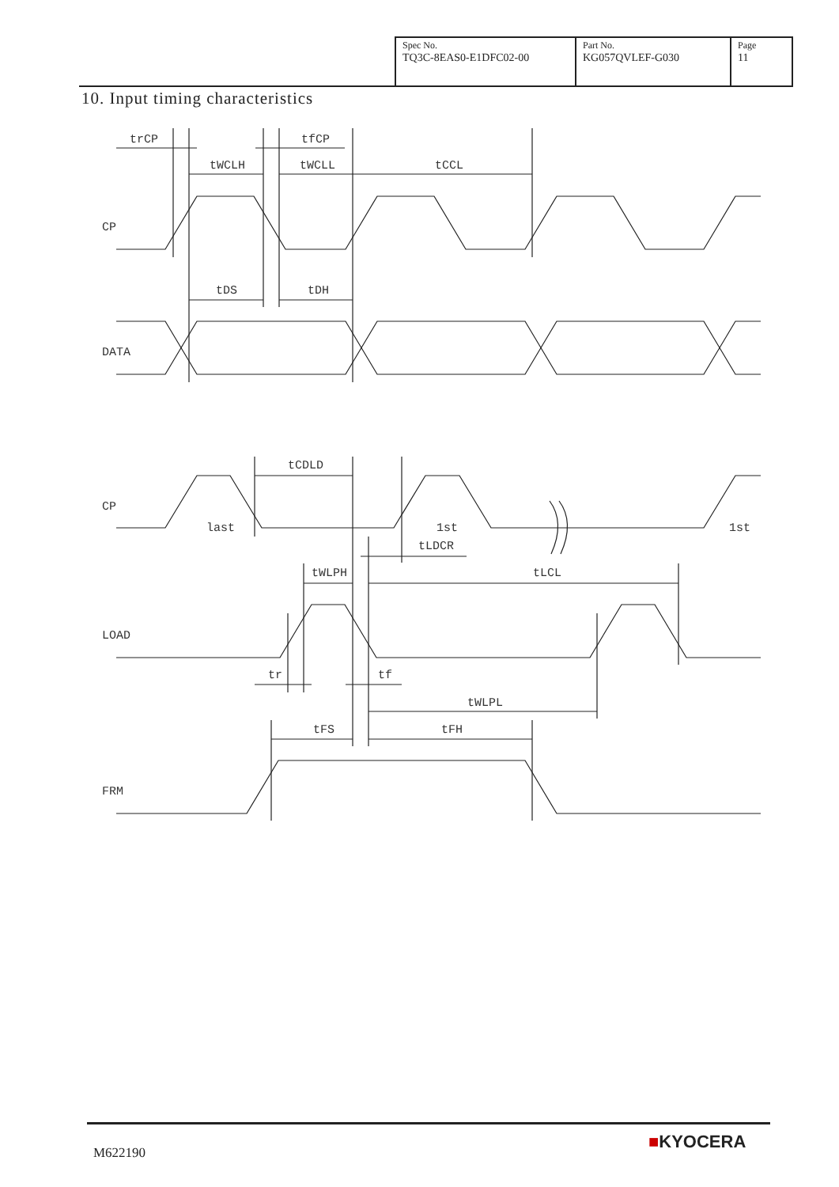| Spec No. TQ3C-8EAS0-E1DFC02-00 | Part No. KG057QVLEF-G030 | Page 11 |
10. Input timing characteristics
trCP
tfCP
tWCLH
tWCLL
tCCL
CP
tDS
tDH
DATA
tCDLD
CP
last
1st
1st
tLDCR
tWLPH
tLCL
LOAD
tr
tf
tWLPL
tFS
tFH
FRM
M622190
■KYOCERA